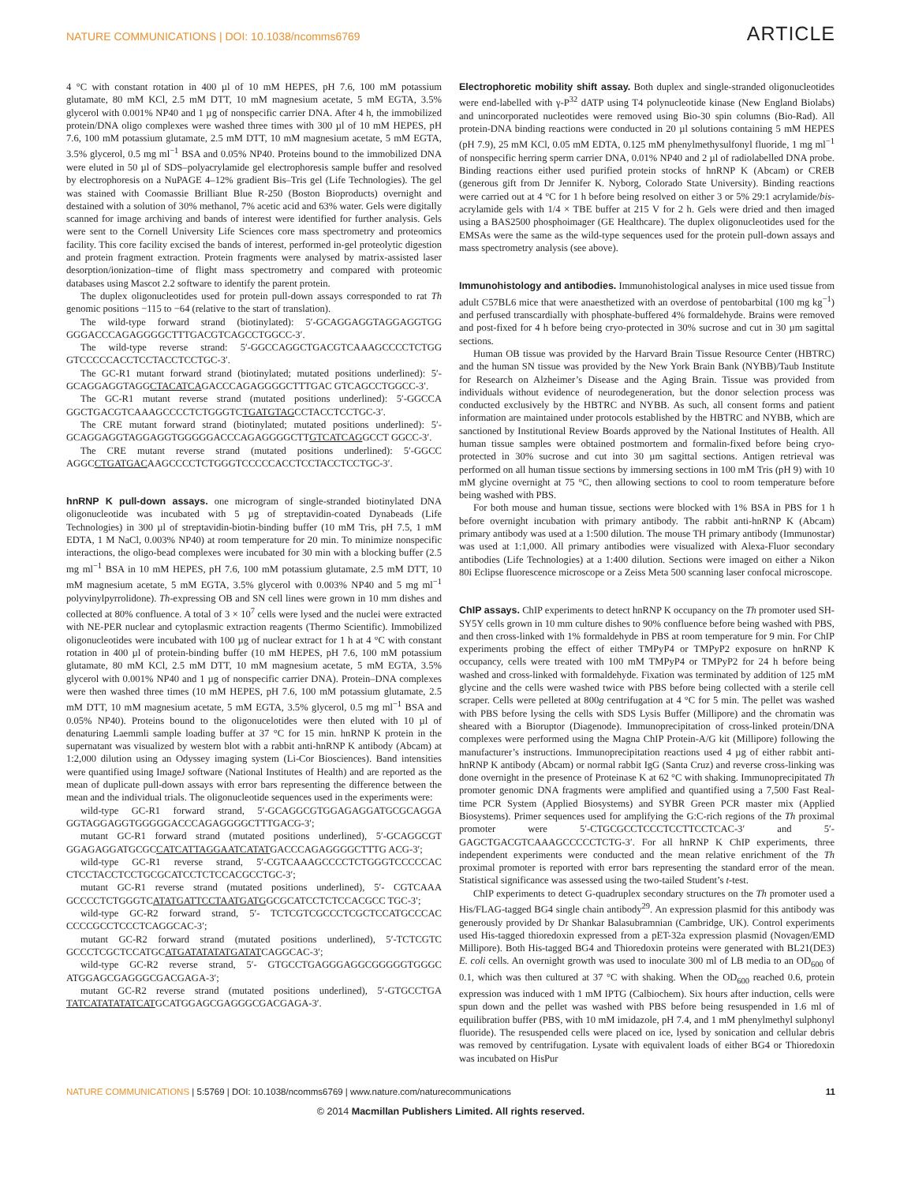NATURE COMMUNICATIONS | DOI: 10.1038/ncomms6769 ARTICLE
4 °C with constant rotation in 400 µl of 10 mM HEPES, pH 7.6, 100 mM potassium glutamate, 80 mM KCl, 2.5 mM DTT, 10 mM magnesium acetate, 5 mM EGTA, 3.5% glycerol with 0.001% NP40 and 1 µg of nonspecific carrier DNA. After 4 h, the immobilized protein/DNA oligo complexes were washed three times with 300 µl of 10 mM HEPES, pH 7.6, 100 mM potassium glutamate, 2.5 mM DTT, 10 mM magnesium acetate, 5 mM EGTA, 3.5% glycerol, 0.5 mg ml<sup>−1</sup> BSA and 0.05% NP40. Proteins bound to the immobilized DNA were eluted in 50 µl of SDS–polyacrylamide gel electrophoresis sample buffer and resolved by electrophoresis on a NuPAGE 4–12% gradient Bis–Tris gel (Life Technologies). The gel was stained with Coomassie Brilliant Blue R-250 (Boston Bioproducts) overnight and destained with a solution of 30% methanol, 7% acetic acid and 63% water. Gels were digitally scanned for image archiving and bands of interest were identified for further analysis. Gels were sent to the Cornell University Life Sciences core mass spectrometry and proteomics facility. This core facility excised the bands of interest, performed in-gel proteolytic digestion and protein fragment extraction. Protein fragments were analysed by matrix-assisted laser desorption/ionization–time of flight mass spectrometry and compared with proteomic databases using Mascot 2.2 software to identify the parent protein.
The duplex oligonucleotides used for protein pull-down assays corresponded to rat Th genomic positions −115 to −64 (relative to the start of translation).
The wild-type forward strand (biotinylated): 5′-GCAGGAGGTAGGAGGTGG GGGACCCAGAGGGGCTTTGACGTCAGCCTGGCC-3′.
The wild-type reverse strand: 5′-GGCCAGGCTGACGTCAAAGCCCCTCTGG GTCCCCCACCTCCTACCTCCTGC-3′.
The GC-R1 mutant forward strand (biotinylated; mutated positions underlined): 5′-GCAGGAGGTAGGCTACATCAGACCCAGAGGGGCTTTGAC GTCAGCCTGGCC-3′.
The GC-R1 mutant reverse strand (mutated positions underlined): 5′-GGCCA GGCTGACGTCAAAGCCCCTCTGGGTCTGATGTAGCCTACCTCCTGC-3′.
The CRE mutant forward strand (biotinylated; mutated positions underlined): 5′-GCAGGAGGTAGGAGGTGGGGGACCCAGAGGGGCTTGTCATCAGGCCT GGCC-3′.
The CRE mutant reverse strand (mutated positions underlined): 5′-GGCC AGGCCTGATGACAAGCCCCTCTGGGTCCCCCACCTCCTACCTCCTGC-3′.
hnRNP K pull-down assays.
one microgram of single-stranded biotinylated DNA oligonucleotide was incubated with 5 µg of streptavidin-coated Dynabeads (Life Technologies) in 300 µl of streptavidin-biotin-binding buffer (10 mM Tris, pH 7.5, 1 mM EDTA, 1 M NaCl, 0.003% NP40) at room temperature for 20 min. To minimize nonspecific interactions, the oligo-bead complexes were incubated for 30 min with a blocking buffer (2.5 mg ml<sup>−1</sup> BSA in 10 mM HEPES, pH 7.6, 100 mM potassium glutamate, 2.5 mM DTT, 10 mM magnesium acetate, 5 mM EGTA, 3.5% glycerol with 0.003% NP40 and 5 mg ml<sup>−1</sup> polyvinylpyrrolidone). Th-expressing OB and SN cell lines were grown in 10 mm dishes and collected at 80% confluence. A total of 3 × 10<sup>7</sup> cells were lysed and the nuclei were extracted with NE-PER nuclear and cytoplasmic extraction reagents (Thermo Scientific). Immobilized oligonucleotides were incubated with 100 µg of nuclear extract for 1 h at 4 °C with constant rotation in 400 µl of protein-binding buffer (10 mM HEPES, pH 7.6, 100 mM potassium glutamate, 80 mM KCl, 2.5 mM DTT, 10 mM magnesium acetate, 5 mM EGTA, 3.5% glycerol with 0.001% NP40 and 1 µg of nonspecific carrier DNA). Protein–DNA complexes were then washed three times (10 mM HEPES, pH 7.6, 100 mM potassium glutamate, 2.5 mM DTT, 10 mM magnesium acetate, 5 mM EGTA, 3.5% glycerol, 0.5 mg ml<sup>−1</sup> BSA and 0.05% NP40). Proteins bound to the oligonucelotides were then eluted with 10 µl of denaturing Laemmli sample loading buffer at 37 °C for 15 min. hnRNP K protein in the supernatant was visualized by western blot with a rabbit anti-hnRNP K antibody (Abcam) at 1:2,000 dilution using an Odyssey imaging system (Li-Cor Biosciences). Band intensities were quantified using ImageJ software (National Institutes of Health) and are reported as the mean of duplicate pull-down assays with error bars representing the difference between the mean and the individual trials. The oligonucleotide sequences used in the experiments were:
wild-type GC-R1 forward strand, 5′-GCAGGCGTGGAGAGGATGCGCAGGA GGTAGGAGGTGGGGGACCCAGAGGGGCTTTGACG-3′;
mutant GC-R1 forward strand (mutated positions underlined), 5′-GCAGGCGT GGAGAGGATGCGCCATCATTAGGAATCATATGACCCAGAGGGGCTTTG ACG-3′;
wild-type GC-R1 reverse strand, 5′-CGTCAAAGCCCCTCTGGGTCCCCCAC CTCCTACCTCCTGCGCATCCTCTCCACGCCTGC-3′;
mutant GC-R1 reverse strand (mutated positions underlined), 5′- CGTCAAA GCCCCTCTGGGTCATATGATTCCTAATGATGGCGCATCCTCTCCACGCC TGC-3′;
wild-type GC-R2 forward strand, 5′- TCTCGTCGCCCTCGCTCCATGCCCAC CCCCGCCTCCCTCAGGCAC-3′;
mutant GC-R2 forward strand (mutated positions underlined), 5′-TCTCGTC GCCCTCGCTCCATGCATGATATATATGATATCAGGCAC-3′;
wild-type GC-R2 reverse strand, 5′- GTGCCTGAGGGAGGCGGGGGTGGGC ATGGAGCGAGGGCGACGAGA-3′;
mutant GC-R2 reverse strand (mutated positions underlined), 5′-GTGCCTGA TATCATATATATCATGCATGGAGCGAGGGCGACGAGA-3′.
Electrophoretic mobility shift assay.
Both duplex and single-stranded oligonucleotides were end-labelled with γ-P<sup>32</sup> dATP using T4 polynucleotide kinase (New England Biolabs) and unincorporated nucleotides were removed using Bio-30 spin columns (Bio-Rad). All protein-DNA binding reactions were conducted in 20 µl solutions containing 5 mM HEPES (pH 7.9), 25 mM KCl, 0.05 mM EDTA, 0.125 mM phenylmethysulfonyl fluoride, 1 mg ml<sup>−1</sup> of nonspecific herring sperm carrier DNA, 0.01% NP40 and 2 µl of radiolabelled DNA probe. Binding reactions either used purified protein stocks of hnRNP K (Abcam) or CREB (generous gift from Dr Jennifer K. Nyborg, Colorado State University). Binding reactions were carried out at 4 °C for 1 h before being resolved on either 3 or 5% 29:1 acrylamide/bis-acrylamide gels with 1/4 × TBE buffer at 215 V for 2 h. Gels were dried and then imaged using a BAS2500 phosphoimager (GE Healthcare). The duplex oligonucleotides used for the EMSAs were the same as the wild-type sequences used for the protein pull-down assays and mass spectrometry analysis (see above).
Immunohistology and antibodies.
Immunohistological analyses in mice used tissue from adult C57BL6 mice that were anaesthetized with an overdose of pentobarbital (100 mg kg<sup>−1</sup>) and perfused transcardially with phosphate-buffered 4% formaldehyde. Brains were removed and post-fixed for 4 h before being cryo-protected in 30% sucrose and cut in 30 µm sagittal sections.
Human OB tissue was provided by the Harvard Brain Tissue Resource Center (HBTRC) and the human SN tissue was provided by the New York Brain Bank (NYBB)/Taub Institute for Research on Alzheimer’s Disease and the Aging Brain. Tissue was provided from individuals without evidence of neurodegeneration, but the donor selection process was conducted exclusively by the HBTRC and NYBB. As such, all consent forms and patient information are maintained under protocols established by the HBTRC and NYBB, which are sanctioned by Institutional Review Boards approved by the National Institutes of Health. All human tissue samples were obtained postmortem and formalin-fixed before being cryo-protected in 30% sucrose and cut into 30 µm sagittal sections. Antigen retrieval was performed on all human tissue sections by immersing sections in 100 mM Tris (pH 9) with 10 mM glycine overnight at 75 °C, then allowing sections to cool to room temperature before being washed with PBS.
For both mouse and human tissue, sections were blocked with 1% BSA in PBS for 1 h before overnight incubation with primary antibody. The rabbit anti-hnRNP K (Abcam) primary antibody was used at a 1:500 dilution. The mouse TH primary antibody (Immunostar) was used at 1:1,000. All primary antibodies were visualized with Alexa-Fluor secondary antibodies (Life Technologies) at a 1:400 dilution. Sections were imaged on either a Nikon 80i Eclipse fluorescence microscope or a Zeiss Meta 500 scanning laser confocal microscope.
ChIP assays.
ChIP experiments to detect hnRNP K occupancy on the Th promoter used SH-SY5Y cells grown in 10 mm culture dishes to 90% confluence before being washed with PBS, and then cross-linked with 1% formaldehyde in PBS at room temperature for 9 min. For ChIP experiments probing the effect of either TMPyP4 or TMPyP2 exposure on hnRNP K occupancy, cells were treated with 100 mM TMPyP4 or TMPyP2 for 24 h before being washed and cross-linked with formaldehyde. Fixation was terminated by addition of 125 mM glycine and the cells were washed twice with PBS before being collected with a sterile cell scraper. Cells were pelleted at 800g centrifugation at 4 °C for 5 min. The pellet was washed with PBS before lysing the cells with SDS Lysis Buffer (Millipore) and the chromatin was sheared with a Bioruptor (Diagenode). Immunoprecipitation of cross-linked protein/DNA complexes were performed using the Magna ChIP Protein-A/G kit (Millipore) following the manufacturer’s instructions. Immunoprecipitation reactions used 4 µg of either rabbit anti-hnRNP K antibody (Abcam) or normal rabbit IgG (Santa Cruz) and reverse cross-linking was done overnight in the presence of Proteinase K at 62 °C with shaking. Immunoprecipitated Th promoter genomic DNA fragments were amplified and quantified using a 7,500 Fast Real-time PCR System (Applied Biosystems) and SYBR Green PCR master mix (Applied Biosystems). Primer sequences used for amplifying the G:C-rich regions of the Th proximal promoter were 5′-CTGCGCCTCCCTCCTTCCTCAC-3′ and 5′-GAGCTGACGTCAAAGCCCCCTCTG-3′. For all hnRNP K ChIP experiments, three independent experiments were conducted and the mean relative enrichment of the Th proximal promoter is reported with error bars representing the standard error of the mean. Statistical significance was assessed using the two-tailed Student’s t-test.
ChIP experiments to detect G-quadruplex secondary structures on the Th promoter used a His/FLAG-tagged BG4 single chain antibody<sup>29</sup>. An expression plasmid for this antibody was generously provided by Dr Shankar Balasubramnian (Cambridge, UK). Control experiments used His-tagged thioredoxin expressed from a pET-32a expression plasmid (Novagen/EMD Millipore). Both His-tagged BG4 and Thioredoxin proteins were generated with BL21(DE3) E. coli cells. An overnight growth was used to inoculate 300 ml of LB media to an OD<sub>600</sub> of 0.1, which was then cultured at 37 °C with shaking. When the OD<sub>600</sub> reached 0.6, protein expression was induced with 1 mM IPTG (Calbiochem). Six hours after induction, cells were spun down and the pellet was washed with PBS before being resuspended in 1.6 ml of equilibration buffer (PBS, with 10 mM imidazole, pH 7.4, and 1 mM phenylmethyl sulphonyl fluoride). The resuspended cells were placed on ice, lysed by sonication and cellular debris was removed by centrifugation. Lysate with equivalent loads of either BG4 or Thioredoxin was incubated on HisPur
NATURE COMMUNICATIONS | 5:5769 | DOI: 10.1038/ncomms6769 | www.nature.com/naturecommunications 11
© 2014 Macmillan Publishers Limited. All rights reserved.